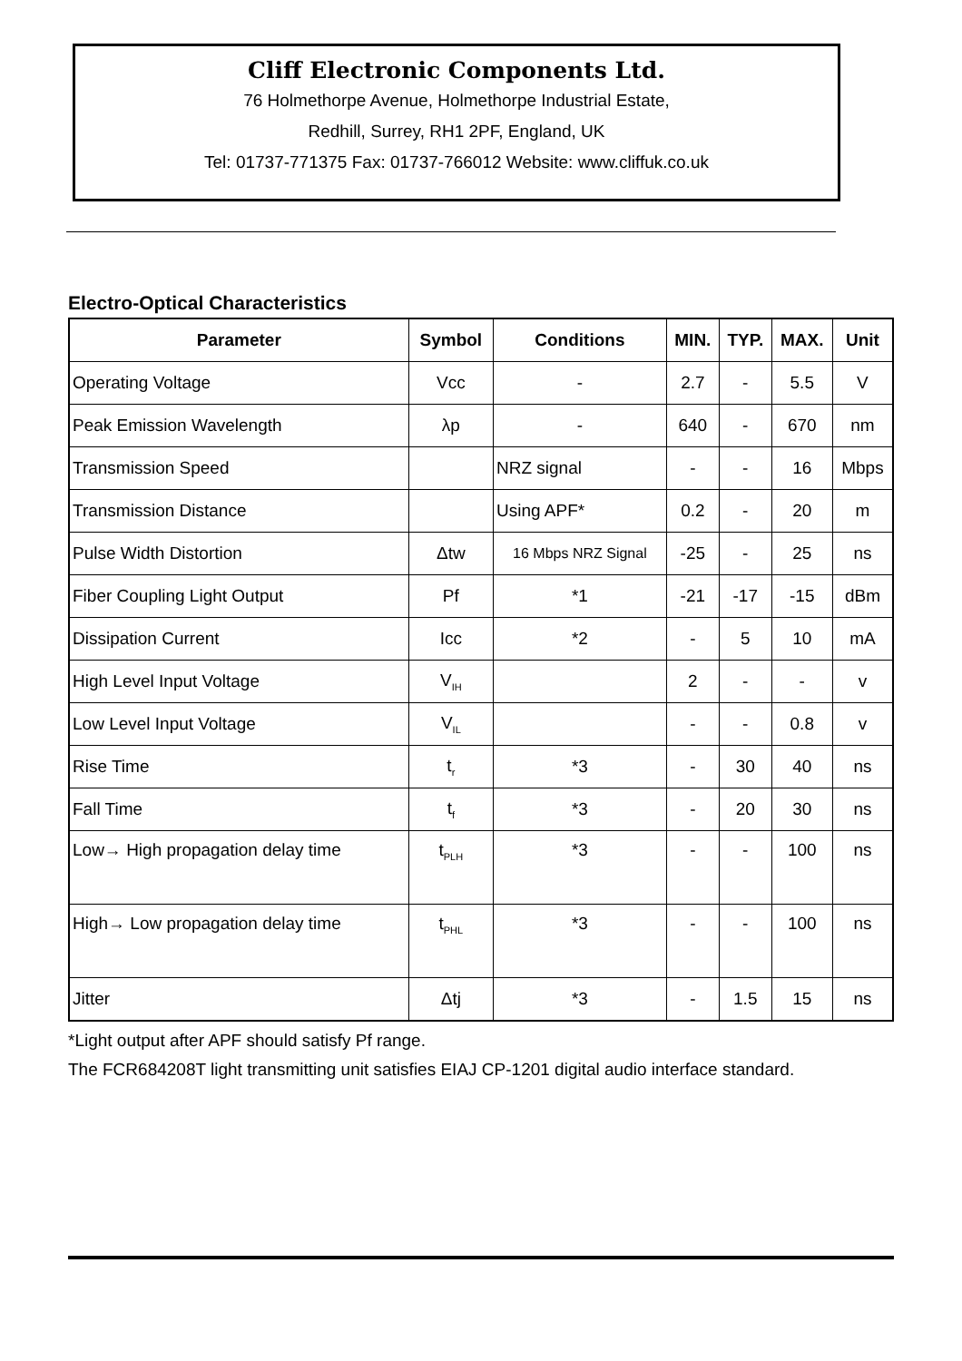Cliff Electronic Components Ltd.
76 Holmethorpe Avenue, Holmethorpe Industrial Estate,
Redhill, Surrey, RH1 2PF, England, UK
Tel: 01737-771375 Fax: 01737-766012 Website: www.cliffuk.co.uk
Electro-Optical Characteristics
| Parameter | Symbol | Conditions | MIN. | TYP. | MAX. | Unit |
| --- | --- | --- | --- | --- | --- | --- |
| Operating Voltage | Vcc | - | 2.7 | - | 5.5 | V |
| Peak Emission Wavelength | λp | - | 640 | - | 670 | nm |
| Transmission Speed | | NRZ signal | - | - | 16 | Mbps |
| Transmission Distance | | Using APF* | 0.2 | - | 20 | m |
| Pulse Width Distortion | Δtw | 16 Mbps NRZ Signal | -25 | - | 25 | ns |
| Fiber Coupling Light Output | Pf | *1 | -21 | -17 | -15 | dBm |
| Dissipation Current | Icc | *2 | - | 5 | 10 | mA |
| High Level Input Voltage | V<sub>IH</sub> | | 2 | - | - | v |
| Low Level Input Voltage | V<sub>IL</sub> | | - | - | 0.8 | v |
| Rise Time | t<sub>r</sub> | *3 | - | 30 | 40 | ns |
| Fall Time | t<sub>f</sub> | *3 | - | 20 | 30 | ns |
| Low→ High propagation delay time | t<sub>PLH</sub> | *3 | - | - | 100 | ns |
| High→ Low propagation delay time | t<sub>PHL</sub> | *3 | - | - | 100 | ns |
| Jitter | Δtj | *3 | - | 1.5 | 15 | ns |
*Light output after APF should satisfy Pf range.
The FCR684208T light transmitting unit satisfies EIAJ CP-1201 digital audio interface standard.